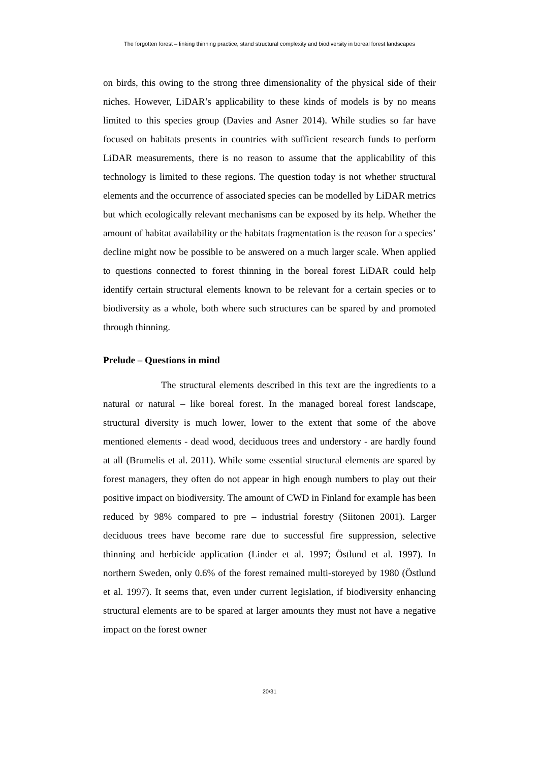The forgotten forest – linking thinning practice, stand structural complexity and biodiversity in boreal forest landscapes
on birds, this owing to the strong three dimensionality of the physical side of their niches. However, LiDAR’s applicability to these kinds of models is by no means limited to this species group (Davies and Asner 2014). While studies so far have focused on habitats presents in countries with sufficient research funds to perform LiDAR measurements, there is no reason to assume that the applicability of this technology is limited to these regions. The question today is not whether structural elements and the occurrence of associated species can be modelled by LiDAR metrics but which ecologically relevant mechanisms can be exposed by its help. Whether the amount of habitat availability or the habitats fragmentation is the reason for a species’ decline might now be possible to be answered on a much larger scale. When applied to questions connected to forest thinning in the boreal forest LiDAR could help identify certain structural elements known to be relevant for a certain species or to biodiversity as a whole, both where such structures can be spared by and promoted through thinning.
Prelude – Questions in mind
The structural elements described in this text are the ingredients to a natural or natural – like boreal forest. In the managed boreal forest landscape, structural diversity is much lower, lower to the extent that some of the above mentioned elements - dead wood, deciduous trees and understory - are hardly found at all (Brumelis et al. 2011). While some essential structural elements are spared by forest managers, they often do not appear in high enough numbers to play out their positive impact on biodiversity. The amount of CWD in Finland for example has been reduced by 98% compared to pre – industrial forestry (Siitonen 2001). Larger deciduous trees have become rare due to successful fire suppression, selective thinning and herbicide application (Linder et al. 1997; Östlund et al. 1997). In northern Sweden, only 0.6% of the forest remained multi-storeyed by 1980 (Östlund et al. 1997). It seems that, even under current legislation, if biodiversity enhancing structural elements are to be spared at larger amounts they must not have a negative impact on the forest owner
20/31